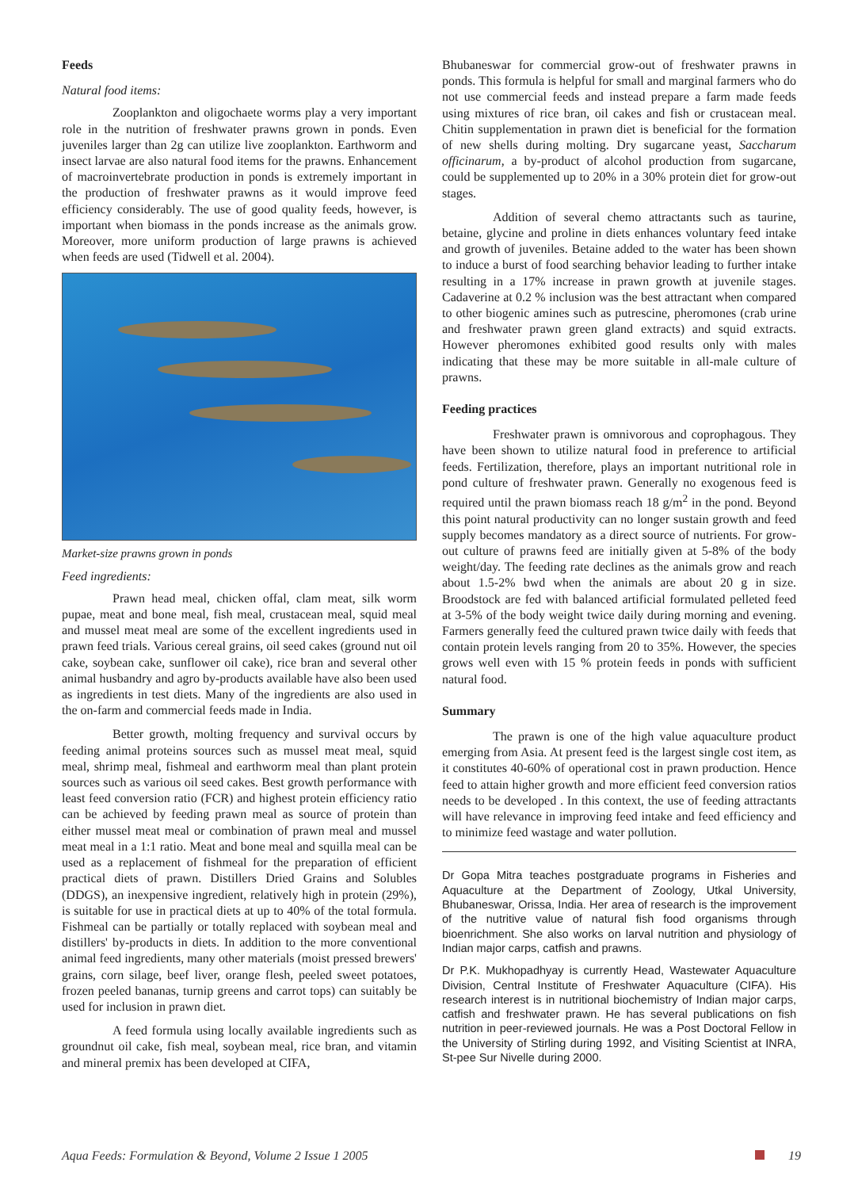Feeds
Natural food items:
Zooplankton and oligochaete worms play a very important role in the nutrition of freshwater prawns grown in ponds. Even juveniles larger than 2g can utilize live zooplankton. Earthworm and insect larvae are also natural food items for the prawns. Enhancement of macroinvertebrate production in ponds is extremely important in the production of freshwater prawns as it would improve feed efficiency considerably. The use of good quality feeds, however, is important when biomass in the ponds increase as the animals grow. Moreover, more uniform production of large prawns is achieved when feeds are used (Tidwell et al. 2004).
Market-size prawns grown in ponds
Feed ingredients:
Prawn head meal, chicken offal, clam meat, silk worm pupae, meat and bone meal, fish meal, crustacean meal, squid meal and mussel meat meal are some of the excellent ingredients used in prawn feed trials. Various cereal grains, oil seed cakes (ground nut oil cake, soybean cake, sunflower oil cake), rice bran and several other animal husbandry and agro by-products available have also been used as ingredients in test diets. Many of the ingredients are also used in the on-farm and commercial feeds made in India.
Better growth, molting frequency and survival occurs by feeding animal proteins sources such as mussel meat meal, squid meal, shrimp meal, fishmeal and earthworm meal than plant protein sources such as various oil seed cakes. Best growth performance with least feed conversion ratio (FCR) and highest protein efficiency ratio can be achieved by feeding prawn meal as source of protein than either mussel meat meal or combination of prawn meal and mussel meat meal in a 1:1 ratio. Meat and bone meal and squilla meal can be used as a replacement of fishmeal for the preparation of efficient practical diets of prawn. Distillers Dried Grains and Solubles (DDGS), an inexpensive ingredient, relatively high in protein (29%), is suitable for use in practical diets at up to 40% of the total formula. Fishmeal can be partially or totally replaced with soybean meal and distillers' by-products in diets. In addition to the more conventional animal feed ingredients, many other materials (moist pressed brewers' grains, corn silage, beef liver, orange flesh, peeled sweet potatoes, frozen peeled bananas, turnip greens and carrot tops) can suitably be used for inclusion in prawn diet.
A feed formula using locally available ingredients such as groundnut oil cake, fish meal, soybean meal, rice bran, and vitamin and mineral premix has been developed at CIFA,
Bhubaneswar for commercial grow-out of freshwater prawns in ponds. This formula is helpful for small and marginal farmers who do not use commercial feeds and instead prepare a farm made feeds using mixtures of rice bran, oil cakes and fish or crustacean meal. Chitin supplementation in prawn diet is beneficial for the formation of new shells during molting. Dry sugarcane yeast, Saccharum officinarum, a by-product of alcohol production from sugarcane, could be supplemented up to 20% in a 30% protein diet for grow-out stages.
Addition of several chemo attractants such as taurine, betaine, glycine and proline in diets enhances voluntary feed intake and growth of juveniles. Betaine added to the water has been shown to induce a burst of food searching behavior leading to further intake resulting in a 17% increase in prawn growth at juvenile stages. Cadaverine at 0.2 % inclusion was the best attractant when compared to other biogenic amines such as putrescine, pheromones (crab urine and freshwater prawn green gland extracts) and squid extracts. However pheromones exhibited good results only with males indicating that these may be more suitable in all-male culture of prawns.
Feeding practices
Freshwater prawn is omnivorous and coprophagous. They have been shown to utilize natural food in preference to artificial feeds. Fertilization, therefore, plays an important nutritional role in pond culture of freshwater prawn. Generally no exogenous feed is required until the prawn biomass reach 18 g/m<sup>2</sup> in the pond. Beyond this point natural productivity can no longer sustain growth and feed supply becomes mandatory as a direct source of nutrients. For grow-out culture of prawns feed are initially given at 5-8% of the body weight/day. The feeding rate declines as the animals grow and reach about 1.5-2% bwd when the animals are about 20 g in size. Broodstock are fed with balanced artificial formulated pelleted feed at 3-5% of the body weight twice daily during morning and evening. Farmers generally feed the cultured prawn twice daily with feeds that contain protein levels ranging from 20 to 35%. However, the species grows well even with 15 % protein feeds in ponds with sufficient natural food.
Summary
The prawn is one of the high value aquaculture product emerging from Asia. At present feed is the largest single cost item, as it constitutes 40-60% of operational cost in prawn production. Hence feed to attain higher growth and more efficient feed conversion ratios needs to be developed . In this context, the use of feeding attractants will have relevance in improving feed intake and feed efficiency and to minimize feed wastage and water pollution.
Dr Gopa Mitra teaches postgraduate programs in Fisheries and Aquaculture at the Department of Zoology, Utkal University, Bhubaneswar, Orissa, India. Her area of research is the improvement of the nutritive value of natural fish food organisms through bioenrichment. She also works on larval nutrition and physiology of Indian major carps, catfish and prawns.
Dr P.K. Mukhopadhyay is currently Head, Wastewater Aquaculture Division, Central Institute of Freshwater Aquaculture (CIFA). His research interest is in nutritional biochemistry of Indian major carps, catfish and freshwater prawn. He has several publications on fish nutrition in peer-reviewed journals. He was a Post Doctoral Fellow in the University of Stirling during 1992, and Visiting Scientist at INRA, St-pee Sur Nivelle during 2000.
Aqua Feeds: Formulation & Beyond, Volume 2 Issue 1 2005 19